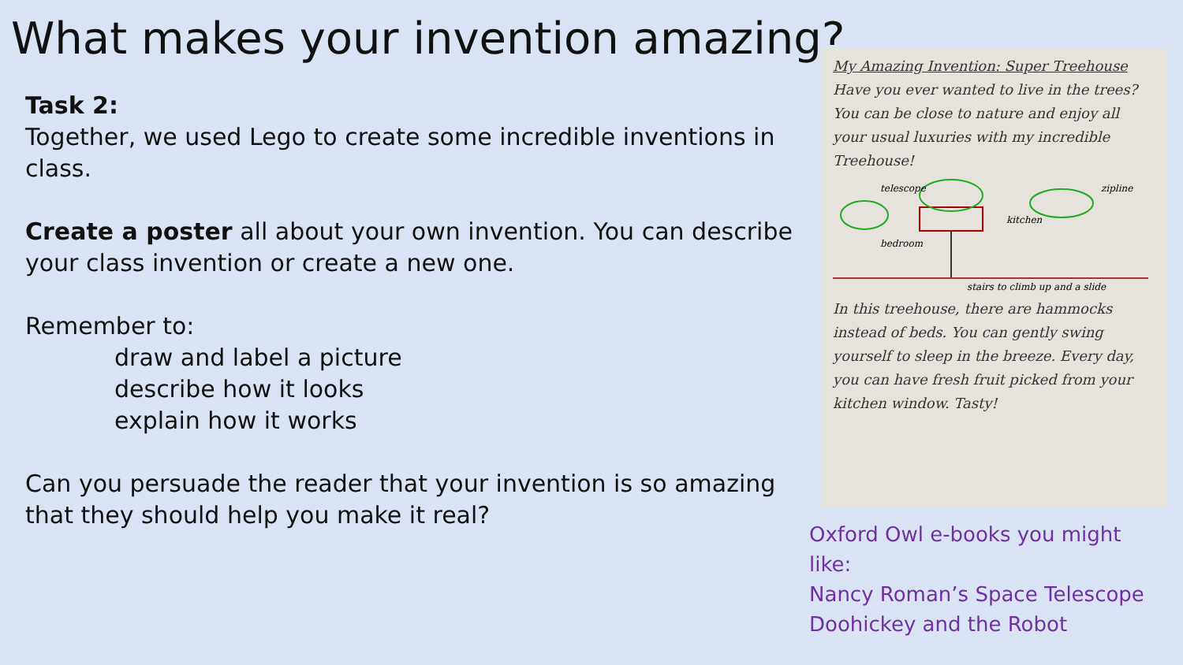What makes your invention amazing?
Task 2:
Together, we used Lego to create some incredible inventions in class.
Create a poster all about your own invention. You can describe your class invention or create a new one.
Remember to:
draw and label a picture
describe how it looks
explain how it works
Can you persuade the reader that your invention is so amazing that they should help you make it real?
My Amazing Invention: Super Treehouse
Have you ever wanted to live in the trees? You can be close to nature and enjoy all your usual luxuries with my incredible Treehouse!
telescope
zipline
kitchen
bedroom
stairs to climb up and a slide
In this treehouse, there are hammocks instead of beds. You can gently swing yourself to sleep in the breeze. Every day, you can have fresh fruit picked from your kitchen window. Tasty!
Oxford Owl e-books you might like:
Nancy Roman’s Space Telescope
Doohickey and the Robot